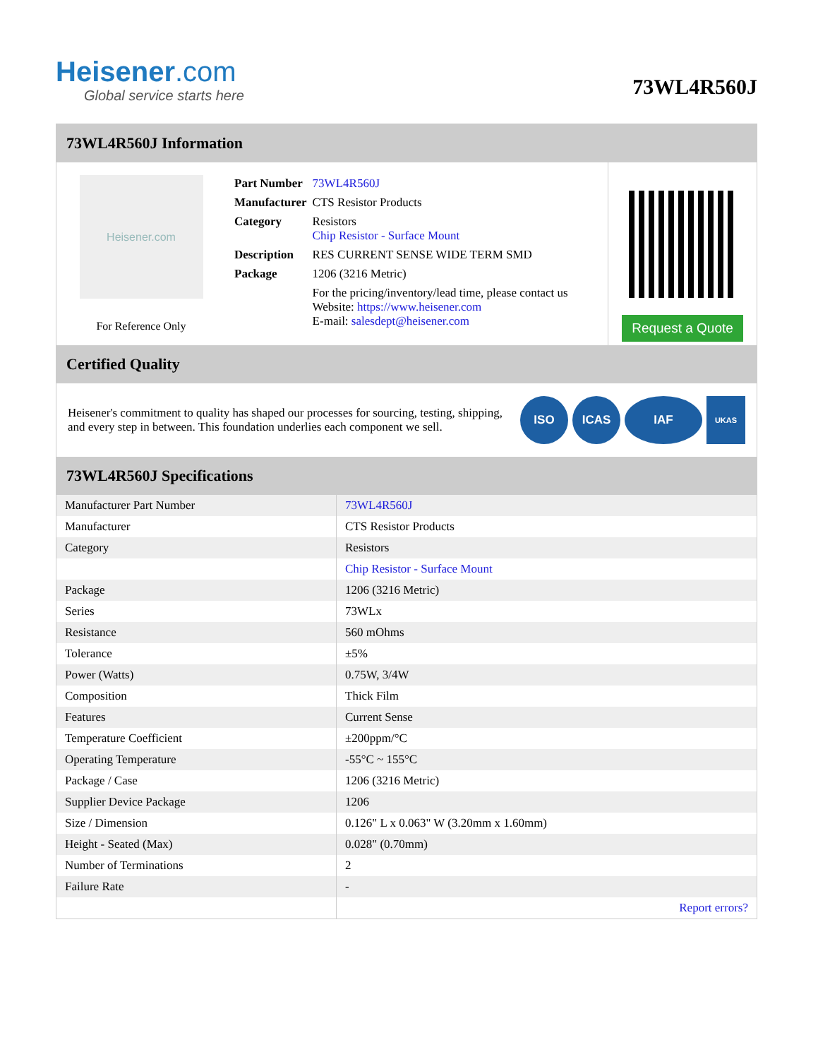Heisener.com
Global service starts here
73WL4R560J
73WL4R560J Information
Heisener.com
For Reference Only
| Part Number | 73WL4R560J |
| Manufacturer | CTS Resistor Products |
| Category | Resistors Chip Resistor - Surface Mount |
| Description | RES CURRENT SENSE WIDE TERM SMD |
| Package | 1206 (3216 Metric) |
| | For the pricing/inventory/lead time, please contact us Website: https://www.heisener.com E-mail: salesdept@heisener.com |
Request a Quote
Certified Quality
Heisener's commitment to quality has shaped our processes for sourcing, testing, shipping, and every step in between. This foundation underlies each component we sell.
ISO ICAS IAF
UKAS
73WL4R560J Specifications
| Manufacturer Part Number | 73WL4R560J |
| Manufacturer | CTS Resistor Products |
| Category | Resistors |
| | Chip Resistor - Surface Mount |
| Package | 1206 (3216 Metric) |
| Series | 73WLx |
| Resistance | 560 mOhms |
| Tolerance | ±5% |
| Power (Watts) | 0.75W, 3/4W |
| Composition | Thick Film |
| Features | Current Sense |
| Temperature Coefficient | ±200ppm/°C |
| Operating Temperature | -55°C ~ 155°C |
| Package / Case | 1206 (3216 Metric) |
| Supplier Device Package | 1206 |
| Size / Dimension | 0.126" L x 0.063" W (3.20mm x 1.60mm) |
| Height - Seated (Max) | 0.028" (0.70mm) |
| Number of Terminations | 2 |
| Failure Rate | - |
| | Report errors? |